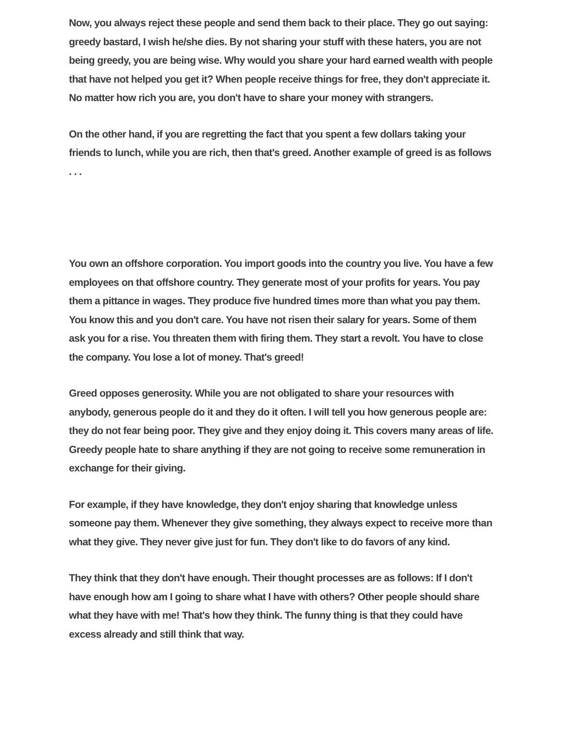Now, you always reject these people and send them back to their place. They go out saying: greedy bastard, I wish he/she dies. By not sharing your stuff with these haters, you are not being greedy, you are being wise. Why would you share your hard earned wealth with people that have not helped you get it? When people receive things for free, they don't appreciate it. No matter how rich you are, you don't have to share your money with strangers.
On the other hand, if you are regretting the fact that you spent a few dollars taking your friends to lunch, while you are rich, then that's greed. Another example of greed is as follows . . .
You own an offshore corporation. You import goods into the country you live. You have a few employees on that offshore country. They generate most of your profits for years. You pay them a pittance in wages. They produce five hundred times more than what you pay them. You know this and you don't care. You have not risen their salary for years. Some of them ask you for a rise. You threaten them with firing them. They start a revolt. You have to close the company. You lose a lot of money. That's greed!
Greed opposes generosity. While you are not obligated to share your resources with anybody, generous people do it and they do it often. I will tell you how generous people are: they do not fear being poor. They give and they enjoy doing it. This covers many areas of life. Greedy people hate to share anything if they are not going to receive some remuneration in exchange for their giving.
For example, if they have knowledge, they don't enjoy sharing that knowledge unless someone pay them. Whenever they give something, they always expect to receive more than what they give. They never give just for fun. They don't like to do favors of any kind.
They think that they don't have enough. Their thought processes are as follows: If I don't have enough how am I going to share what I have with others? Other people should share what they have with me! That's how they think. The funny thing is that they could have excess already and still think that way.